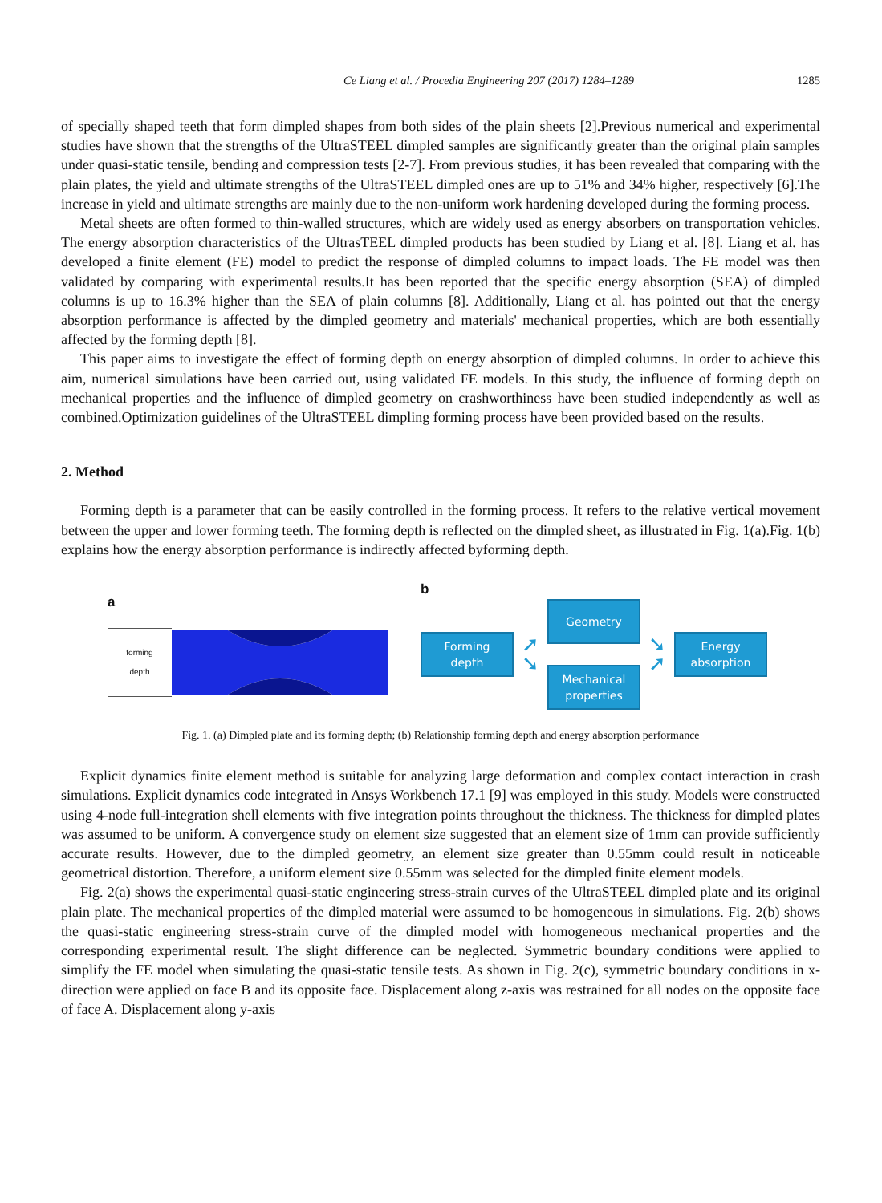Ce Liang et al. / Procedia Engineering 207 (2017) 1284–1289
1285
of specially shaped teeth that form dimpled shapes from both sides of the plain sheets [2].Previous numerical and experimental studies have shown that the strengths of the UltraSTEEL dimpled samples are significantly greater than the original plain samples under quasi-static tensile, bending and compression tests [2-7]. From previous studies, it has been revealed that comparing with the plain plates, the yield and ultimate strengths of the UltraSTEEL dimpled ones are up to 51% and 34% higher, respectively [6].The increase in yield and ultimate strengths are mainly due to the non-uniform work hardening developed during the forming process.
Metal sheets are often formed to thin-walled structures, which are widely used as energy absorbers on transportation vehicles. The energy absorption characteristics of the UltrasTEEL dimpled products has been studied by Liang et al. [8]. Liang et al. has developed a finite element (FE) model to predict the response of dimpled columns to impact loads. The FE model was then validated by comparing with experimental results.It has been reported that the specific energy absorption (SEA) of dimpled columns is up to 16.3% higher than the SEA of plain columns [8]. Additionally, Liang et al. has pointed out that the energy absorption performance is affected by the dimpled geometry and materials' mechanical properties, which are both essentially affected by the forming depth [8].
This paper aims to investigate the effect of forming depth on energy absorption of dimpled columns. In order to achieve this aim, numerical simulations have been carried out, using validated FE models. In this study, the influence of forming depth on mechanical properties and the influence of dimpled geometry on crashworthiness have been studied independently as well as combined.Optimization guidelines of the UltraSTEEL dimpling forming process have been provided based on the results.
2. Method
Forming depth is a parameter that can be easily controlled in the forming process. It refers to the relative vertical movement between the upper and lower forming teeth. The forming depth is reflected on the dimpled sheet, as illustrated in Fig. 1(a).Fig. 1(b) explains how the energy absorption performance is indirectly affected byforming depth.
a
forming
depth
b
Forming
depth
➚
➘
Geometry
Mechanical
properties
➘
➚
Energy
absorption
Fig. 1. (a) Dimpled plate and its forming depth; (b) Relationship forming depth and energy absorption performance
Explicit dynamics finite element method is suitable for analyzing large deformation and complex contact interaction in crash simulations. Explicit dynamics code integrated in Ansys Workbench 17.1 [9] was employed in this study. Models were constructed using 4-node full-integration shell elements with five integration points throughout the thickness. The thickness for dimpled plates was assumed to be uniform. A convergence study on element size suggested that an element size of 1mm can provide sufficiently accurate results. However, due to the dimpled geometry, an element size greater than 0.55mm could result in noticeable geometrical distortion. Therefore, a uniform element size 0.55mm was selected for the dimpled finite element models.
Fig. 2(a) shows the experimental quasi-static engineering stress-strain curves of the UltraSTEEL dimpled plate and its original plain plate. The mechanical properties of the dimpled material were assumed to be homogeneous in simulations. Fig. 2(b) shows the quasi-static engineering stress-strain curve of the dimpled model with homogeneous mechanical properties and the corresponding experimental result. The slight difference can be neglected. Symmetric boundary conditions were applied to simplify the FE model when simulating the quasi-static tensile tests. As shown in Fig. 2(c), symmetric boundary conditions in x-direction were applied on face B and its opposite face. Displacement along z-axis was restrained for all nodes on the opposite face of face A. Displacement along y-axis